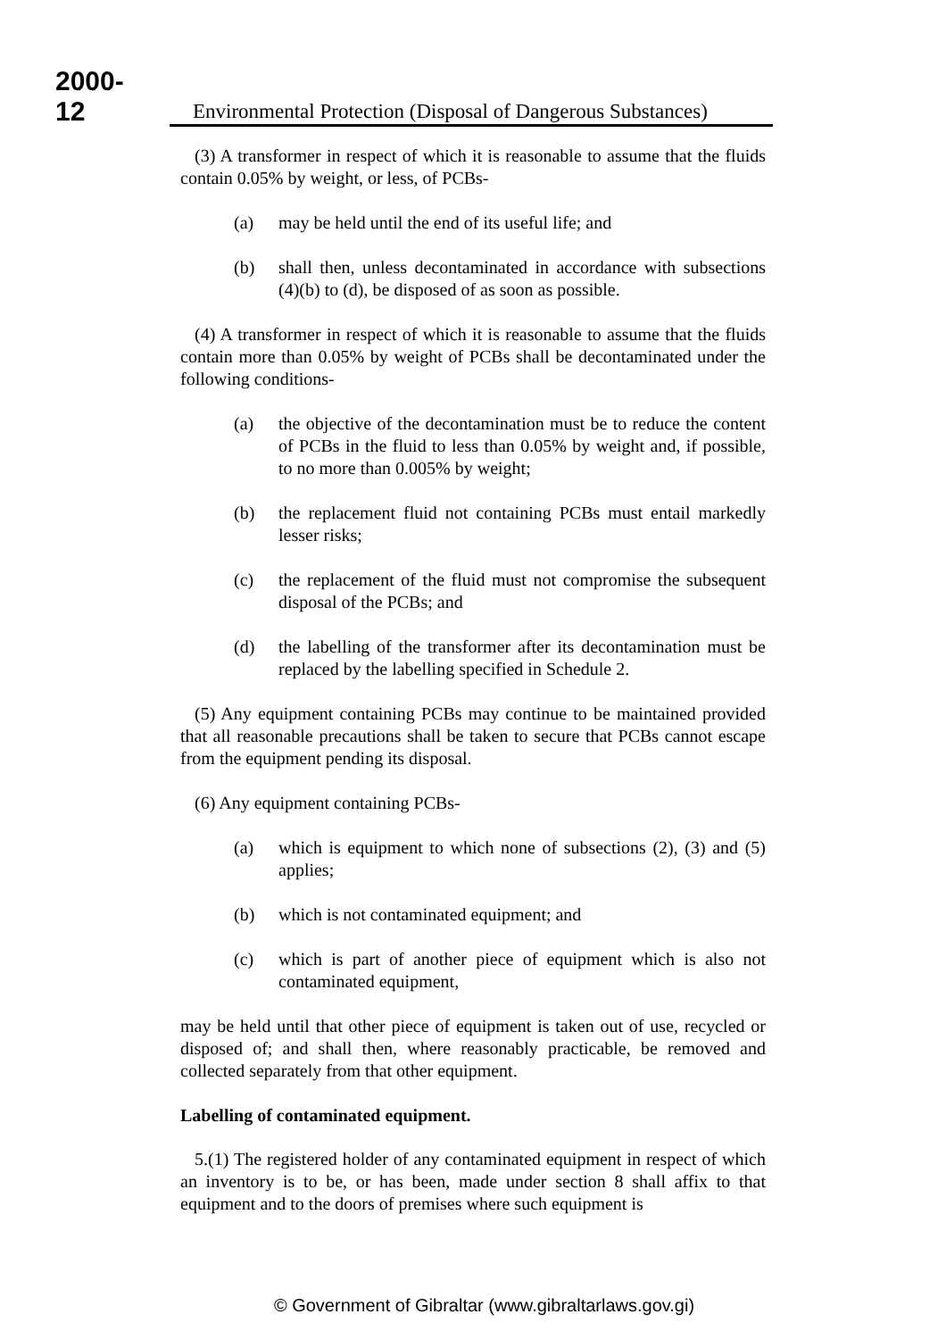2000-12
Environmental Protection (Disposal of Dangerous Substances)
(3) A transformer in respect of which it is reasonable to assume that the fluids contain 0.05% by weight, or less, of PCBs-
(a) may be held until the end of its useful life; and
(b) shall then, unless decontaminated in accordance with subsections (4)(b) to (d), be disposed of as soon as possible.
(4) A transformer in respect of which it is reasonable to assume that the fluids contain more than 0.05% by weight of PCBs shall be decontaminated under the following conditions-
(a) the objective of the decontamination must be to reduce the content of PCBs in the fluid to less than 0.05% by weight and, if possible, to no more than 0.005% by weight;
(b) the replacement fluid not containing PCBs must entail markedly lesser risks;
(c) the replacement of the fluid must not compromise the subsequent disposal of the PCBs; and
(d) the labelling of the transformer after its decontamination must be replaced by the labelling specified in Schedule 2.
(5) Any equipment containing PCBs may continue to be maintained provided that all reasonable precautions shall be taken to secure that PCBs cannot escape from the equipment pending its disposal.
(6) Any equipment containing PCBs-
(a) which is equipment to which none of subsections (2), (3) and (5) applies;
(b) which is not contaminated equipment; and
(c) which is part of another piece of equipment which is also not contaminated equipment,
may be held until that other piece of equipment is taken out of use, recycled or disposed of; and shall then, where reasonably practicable, be removed and collected separately from that other equipment.
Labelling of contaminated equipment.
5.(1) The registered holder of any contaminated equipment in respect of which an inventory is to be, or has been, made under section 8 shall affix to that equipment and to the doors of premises where such equipment is
© Government of Gibraltar (www.gibraltarlaws.gov.gi)